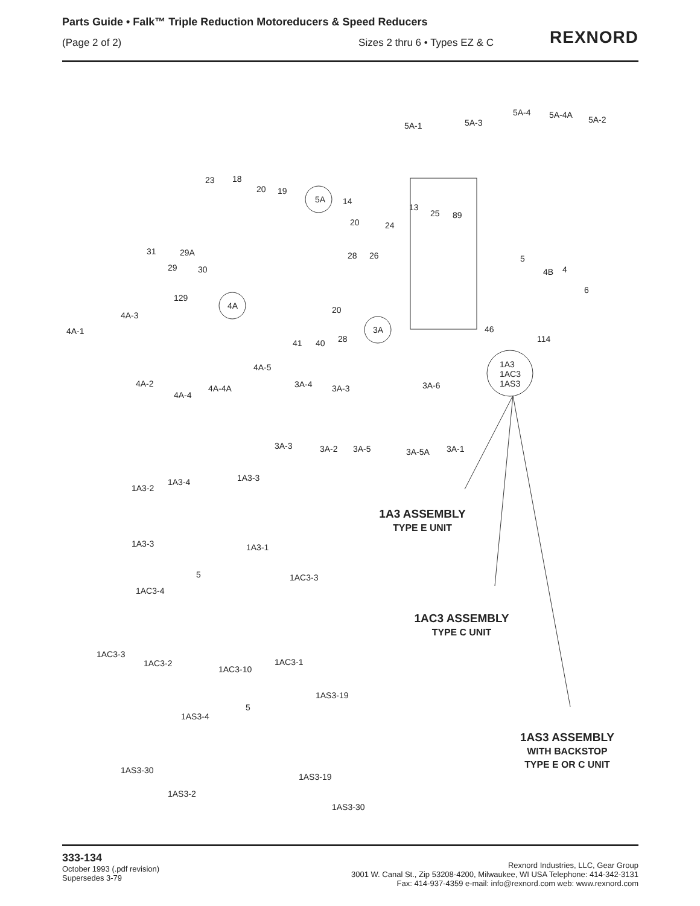Parts Guide • Falk™ Triple Reduction Motoreducers & Speed Reducers
(Page 2 of 2) Sizes 2 thru 6 • Types EZ & C
REXNORD
5A-1 5A-3
5A-4 5A-4A 5A-2
23 18
20 19
5A 14
13
25 89
20 24
31 29A
29 30
28 26 5
4B 4
6
129
4A 20
4A-3
4A-1 3A 46
41 40 28 114
4A-5 1A3
1AC3
1AS3 4A-2 4A-4A
4A-4
3A-4 3A-3 3A-6
3A-3 3A-2 3A-5 3A-5A 3A-1
1A3-2
1A3-4 1A3-3
1A3 ASSEMBLY
TYPE E UNIT
1A3-3 1A3-1
5
1AC3-4
1AC3-3
1AC3 ASSEMBLY
TYPE C UNIT
1AC3-3
1AC3-2
1AC3-10
1AC3-1
1AS3-19
5
1AS3-4
1AS3 ASSEMBLY
WITH BACKSTOP
TYPE E OR C UNIT 1AS3-30
1AS3-19
1AS3-2
1AS3-30
333-134
October 1993 (.pdf revision)
Supersedes 3-79
Rexnord Industries, LLC, Gear Group
3001 W. Canal St., Zip 53208-4200, Milwaukee, WI USA Telephone: 414-342-3131
Fax: 414-937-4359 e-mail: info@rexnord.com web: www.rexnord.com